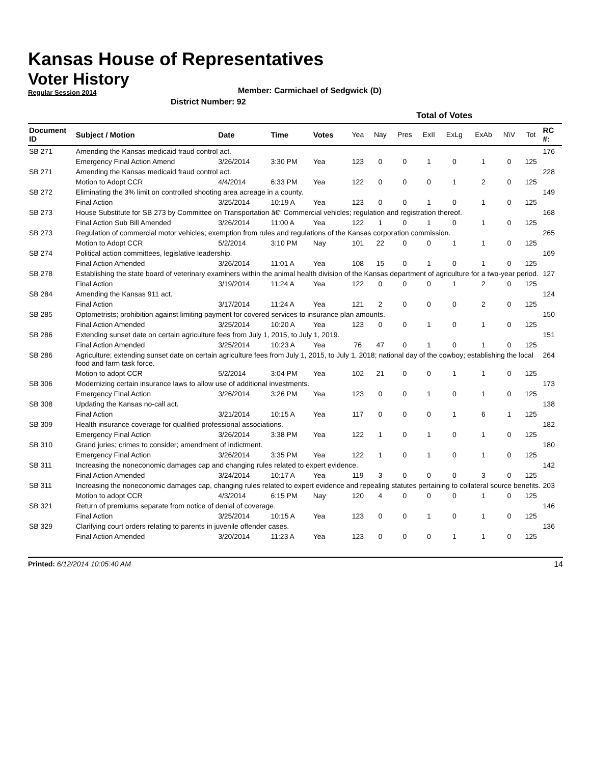Kansas House of Representatives
Voter History
Regular Session 2014
Member: Carmichael of Sedgwick (D)
District Number: 92
| | | | | | Total of Votes | | | | | | | | |
| --- | --- | --- | --- | --- | --- | --- | --- | --- | --- | --- | --- | --- | --- |
| Document ID | Subject / Motion | Date | Time | Votes | Yea | Nay | Pres | ExII | ExLg | ExAb | N\V | Tot | RC #: |
| SB 271 | Amending the Kansas medicaid fraud control act. | | | | | | | | | | | | 176 |
| | Emergency Final Action Amend | 3/26/2014 | 3:30 PM | Yea | 123 | 0 | 0 | 1 | 0 | 1 | 0 | 125 | |
| SB 271 | Amending the Kansas medicaid fraud control act. | | | | | | | | | | | | 228 |
| | Motion to Adopt CCR | 4/4/2014 | 6:33 PM | Yea | 122 | 0 | 0 | 0 | 1 | 2 | 0 | 125 | |
| SB 272 | Eliminating the 3% limit on controlled shooting area acreage in a county. | | | | | | | | | | | | 149 |
| | Final Action | 3/25/2014 | 10:19 A | Yea | 123 | 0 | 0 | 1 | 0 | 1 | 0 | 125 | |
| SB 273 | House Substitute for SB 273 by Committee on Transportation â€“ Commercial vehicles; regulation and registration thereof. | | | | | | | | | | | | 168 |
| | Final Action Sub Bill Amended | 3/26/2014 | 11:00 A | Yea | 122 | 1 | 0 | 1 | 0 | 1 | 0 | 125 | |
| SB 273 | Regulation of commercial motor vehicles; exemption from rules and regulations of the Kansas corporation commission. | | | | | | | | | | | | 265 |
| | Motion to Adopt CCR | 5/2/2014 | 3:10 PM | Nay | 101 | 22 | 0 | 0 | 1 | 1 | 0 | 125 | |
| SB 274 | Political action committees, legislative leadership. | | | | | | | | | | | | 169 |
| | Final Action Amended | 3/26/2014 | 11:01 A | Yea | 108 | 15 | 0 | 1 | 0 | 1 | 0 | 125 | |
| SB 278 | Establishing the state board of veterinary examiners within the animal health division of the Kansas department of agriculture for a two-year period. | | | | | | | | | | | | 127 |
| | Final Action | 3/19/2014 | 11:24 A | Yea | 122 | 0 | 0 | 0 | 1 | 2 | 0 | 125 | |
| SB 284 | Amending the Kansas 911 act. | | | | | | | | | | | | 124 |
| | Final Action | 3/17/2014 | 11:24 A | Yea | 121 | 2 | 0 | 0 | 0 | 2 | 0 | 125 | |
| SB 285 | Optometrists; prohibition against limiting payment for covered services to insurance plan amounts. | | | | | | | | | | | | 150 |
| | Final Action Amended | 3/25/2014 | 10:20 A | Yea | 123 | 0 | 0 | 1 | 0 | 1 | 0 | 125 | |
| SB 286 | Extending sunset date on certain agriculture fees from July 1, 2015, to July 1, 2019. | | | | | | | | | | | | 151 |
| | Final Action Amended | 3/25/2014 | 10:23 A | Yea | 76 | 47 | 0 | 1 | 0 | 1 | 0 | 125 | |
| SB 286 | Agriculture; extending sunset date on certain agriculture fees from July 1, 2015, to July 1, 2018; national day of the cowboy; establishing the local food and farm task force. | | | | | | | | | | | | 264 |
| | Motion to adopt CCR | 5/2/2014 | 3:04 PM | Yea | 102 | 21 | 0 | 0 | 1 | 1 | 0 | 125 | |
| SB 306 | Modernizing certain insurance laws to allow use of additional investments. | | | | | | | | | | | | 173 |
| | Emergency Final Action | 3/26/2014 | 3:26 PM | Yea | 123 | 0 | 0 | 1 | 0 | 1 | 0 | 125 | |
| SB 308 | Updating the Kansas no-call act. | | | | | | | | | | | | 138 |
| | Final Action | 3/21/2014 | 10:15 A | Yea | 117 | 0 | 0 | 0 | 1 | 6 | 1 | 125 | |
| SB 309 | Health insurance coverage for qualified professional associations. | | | | | | | | | | | | 182 |
| | Emergency Final Action | 3/26/2014 | 3:38 PM | Yea | 122 | 1 | 0 | 1 | 0 | 1 | 0 | 125 | |
| SB 310 | Grand juries; crimes to consider; amendment of indictment. | | | | | | | | | | | | 180 |
| | Emergency Final Action | 3/26/2014 | 3:35 PM | Yea | 122 | 1 | 0 | 1 | 0 | 1 | 0 | 125 | |
| SB 311 | Increasing the noneconomic damages cap and changing rules related to expert evidence. | | | | | | | | | | | | 142 |
| | Final Action Amended | 3/24/2014 | 10:17 A | Yea | 119 | 3 | 0 | 0 | 0 | 3 | 0 | 125 | |
| SB 311 | Increasing the noneconomic damages cap, changing rules related to expert evidence and repealing statutes pertaining to collateral source benefits. | | | | | | | | | | | | 203 |
| | Motion to adopt CCR | 4/3/2014 | 6:15 PM | Nay | 120 | 4 | 0 | 0 | 0 | 1 | 0 | 125 | |
| SB 321 | Return of premiums separate from notice of denial of coverage. | | | | | | | | | | | | 146 |
| | Final Action | 3/25/2014 | 10:15 A | Yea | 123 | 0 | 0 | 1 | 0 | 1 | 0 | 125 | |
| SB 329 | Clarifying court orders relating to parents in juvenile offender cases. | | | | | | | | | | | | 136 |
| | Final Action Amended | 3/20/2014 | 11:23 A | Yea | 123 | 0 | 0 | 0 | 1 | 1 | 0 | 125 | |
Printed: 6/12/2014 10:05:40 AM 14